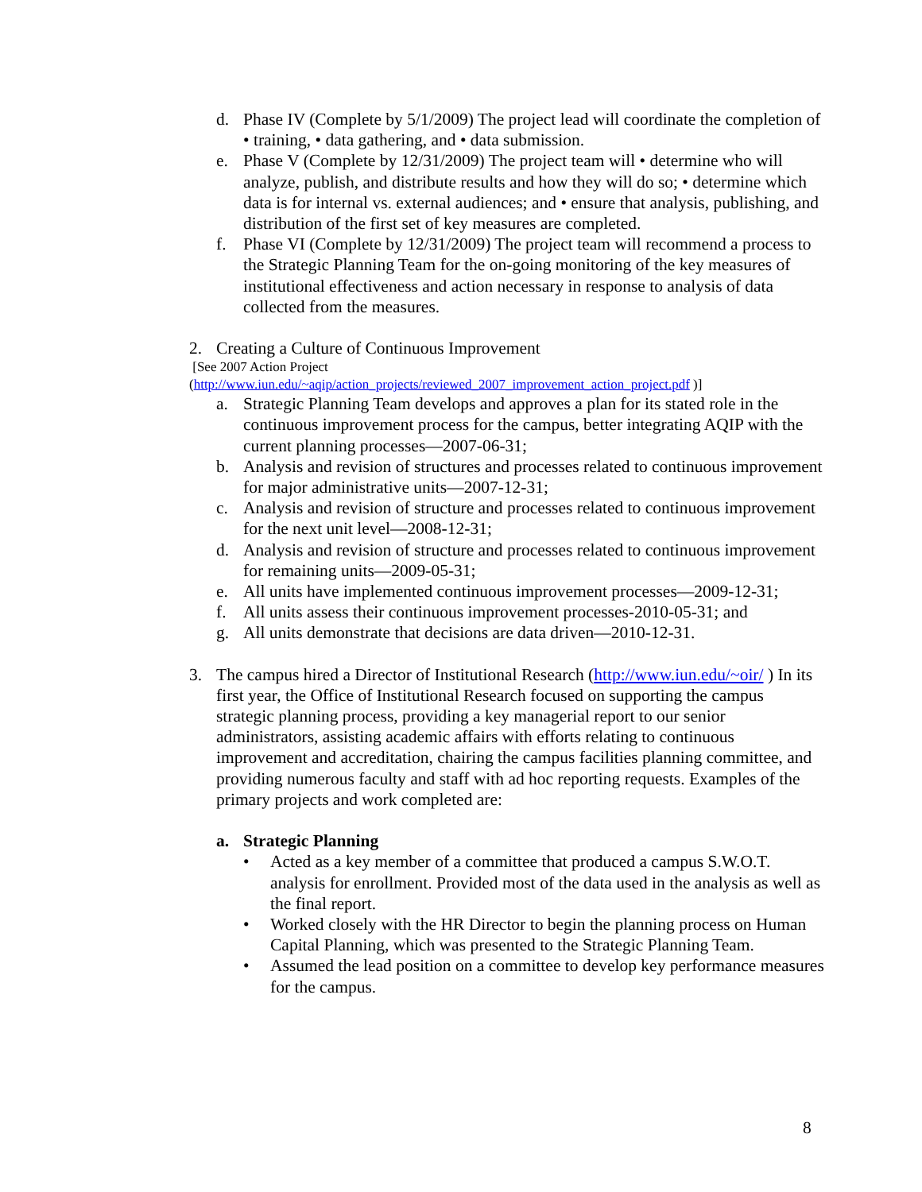d. Phase IV (Complete by 5/1/2009) The project lead will coordinate the completion of • training, • data gathering, and • data submission.
e. Phase V (Complete by 12/31/2009) The project team will • determine who will analyze, publish, and distribute results and how they will do so; • determine which data is for internal vs. external audiences; and • ensure that analysis, publishing, and distribution of the first set of key measures are completed.
f. Phase VI (Complete by 12/31/2009) The project team will recommend a process to the Strategic Planning Team for the on-going monitoring of the key measures of institutional effectiveness and action necessary in response to analysis of data collected from the measures.
2. Creating a Culture of Continuous Improvement
[See 2007 Action Project
(http://www.iun.edu/~aqip/action_projects/reviewed_2007_improvement_action_project.pdf )]
a. Strategic Planning Team develops and approves a plan for its stated role in the continuous improvement process for the campus, better integrating AQIP with the current planning processes—2007-06-31;
b. Analysis and revision of structures and processes related to continuous improvement for major administrative units—2007-12-31;
c. Analysis and revision of structure and processes related to continuous improvement for the next unit level—2008-12-31;
d. Analysis and revision of structure and processes related to continuous improvement for remaining units—2009-05-31;
e. All units have implemented continuous improvement processes—2009-12-31;
f. All units assess their continuous improvement processes-2010-05-31; and
g. All units demonstrate that decisions are data driven—2010-12-31.
3. The campus hired a Director of Institutional Research (http://www.iun.edu/~oir/ ) In its first year, the Office of Institutional Research focused on supporting the campus strategic planning process, providing a key managerial report to our senior administrators, assisting academic affairs with efforts relating to continuous improvement and accreditation, chairing the campus facilities planning committee, and providing numerous faculty and staff with ad hoc reporting requests. Examples of the primary projects and work completed are:
a. Strategic Planning
• Acted as a key member of a committee that produced a campus S.W.O.T. analysis for enrollment. Provided most of the data used in the analysis as well as the final report.
• Worked closely with the HR Director to begin the planning process on Human Capital Planning, which was presented to the Strategic Planning Team.
• Assumed the lead position on a committee to develop key performance measures for the campus.
8